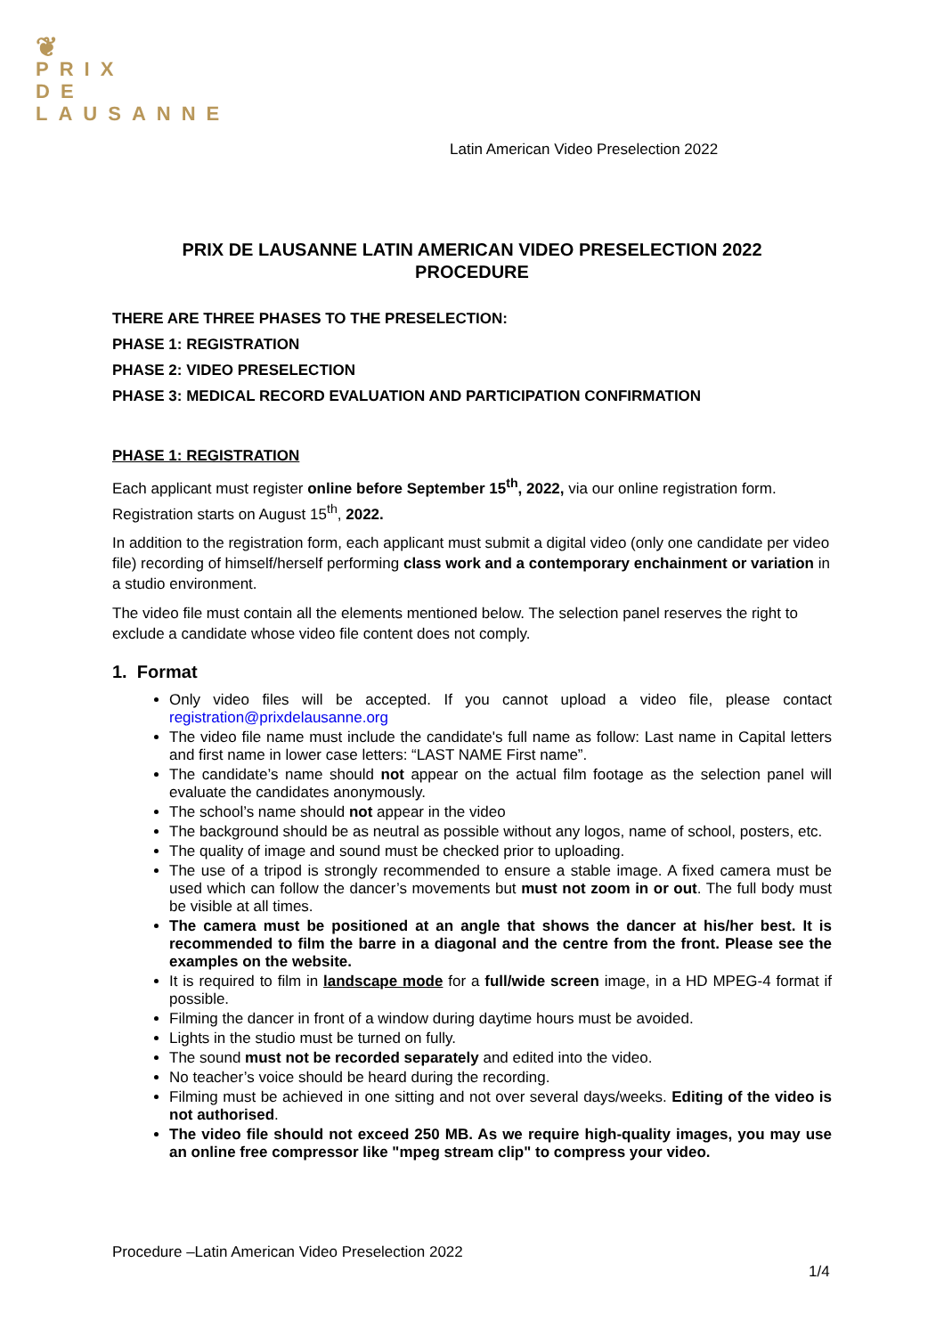❦
PRIX
DE
LAUSANNE
Latin American Video Preselection 2022
PRIX DE LAUSANNE LATIN AMERICAN VIDEO PRESELECTION 2022
PROCEDURE
THERE ARE THREE PHASES TO THE PRESELECTION:
PHASE 1: REGISTRATION
PHASE 2: VIDEO PRESELECTION
PHASE 3: MEDICAL RECORD EVALUATION AND PARTICIPATION CONFIRMATION
PHASE 1: REGISTRATION
Each applicant must register online before September 15<sup>th</sup>, 2022, via our online registration form. Registration starts on August 15<sup>th</sup>, 2022.
In addition to the registration form, each applicant must submit a digital video (only one candidate per video file) recording of himself/herself performing class work and a contemporary enchainment or variation in a studio environment.
The video file must contain all the elements mentioned below. The selection panel reserves the right to exclude a candidate whose video file content does not comply.
1. Format
Only video files will be accepted. If you cannot upload a video file, please contact registration@prixdelausanne.org
The video file name must include the candidate's full name as follow: Last name in Capital letters and first name in lower case letters: “LAST NAME First name”.
The candidate’s name should not appear on the actual film footage as the selection panel will evaluate the candidates anonymously.
The school’s name should not appear in the video
The background should be as neutral as possible without any logos, name of school, posters, etc.
The quality of image and sound must be checked prior to uploading.
The use of a tripod is strongly recommended to ensure a stable image. A fixed camera must be used which can follow the dancer’s movements but must not zoom in or out. The full body must be visible at all times.
The camera must be positioned at an angle that shows the dancer at his/her best. It is recommended to film the barre in a diagonal and the centre from the front. Please see the examples on the website.
It is required to film in landscape mode for a full/wide screen image, in a HD MPEG-4 format if possible.
Filming the dancer in front of a window during daytime hours must be avoided.
Lights in the studio must be turned on fully.
The sound must not be recorded separately and edited into the video.
No teacher’s voice should be heard during the recording.
Filming must be achieved in one sitting and not over several days/weeks. Editing of the video is not authorised.
The video file should not exceed 250 MB. As we require high-quality images, you may use an online free compressor like "mpeg stream clip" to compress your video.
Procedure –Latin American Video Preselection 2022
1/4